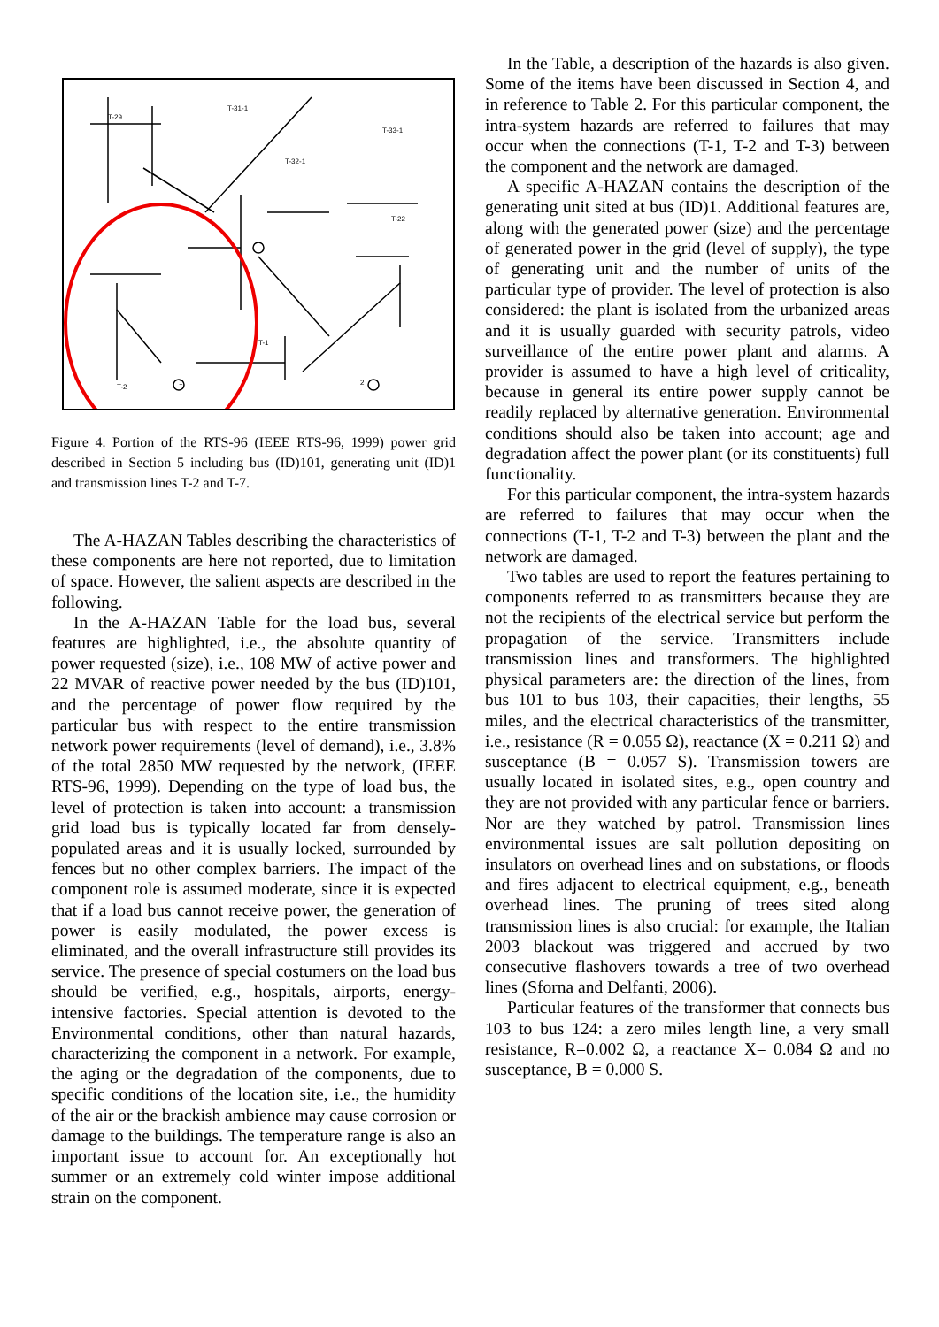T-29
T-31-1
T-33-1
T-32-1
T-22
T-2
T-1
1
2
Figure 4. Portion of the RTS-96 (IEEE RTS-96, 1999) power grid described in Section 5 including bus (ID)101, generating unit (ID)1 and transmission lines T-2 and T-7.
The A-HAZAN Tables describing the characteristics of these components are here not reported, due to limitation of space. However, the salient aspects are described in the following.
In the A-HAZAN Table for the load bus, several features are highlighted, i.e., the absolute quantity of power requested (size), i.e., 108 MW of active power and 22 MVAR of reactive power needed by the bus (ID)101, and the percentage of power flow required by the particular bus with respect to the entire transmission network power requirements (level of demand), i.e., 3.8% of the total 2850 MW requested by the network, (IEEE RTS-96, 1999). Depending on the type of load bus, the level of protection is taken into account: a transmission grid load bus is typically located far from densely-populated areas and it is usually locked, surrounded by fences but no other complex barriers. The impact of the component role is assumed moderate, since it is expected that if a load bus cannot receive power, the generation of power is easily modulated, the power excess is eliminated, and the overall infrastructure still provides its service. The presence of special costumers on the load bus should be verified, e.g., hospitals, airports, energy-intensive factories. Special attention is devoted to the Environmental conditions, other than natural hazards, characterizing the component in a network. For example, the aging or the degradation of the components, due to specific conditions of the location site, i.e., the humidity of the air or the brackish ambience may cause corrosion or damage to the buildings. The temperature range is also an important issue to account for. An exceptionally hot summer or an extremely cold winter impose additional strain on the component.
In the Table, a description of the hazards is also given. Some of the items have been discussed in Section 4, and in reference to Table 2. For this particular component, the intra-system hazards are referred to failures that may occur when the connections (T-1, T-2 and T-3) between the component and the network are damaged.
A specific A-HAZAN contains the description of the generating unit sited at bus (ID)1. Additional features are, along with the generated power (size) and the percentage of generated power in the grid (level of supply), the type of generating unit and the number of units of the particular type of provider. The level of protection is also considered: the plant is isolated from the urbanized areas and it is usually guarded with security patrols, video surveillance of the entire power plant and alarms. A provider is assumed to have a high level of criticality, because in general its entire power supply cannot be readily replaced by alternative generation. Environmental conditions should also be taken into account; age and degradation affect the power plant (or its constituents) full functionality.
For this particular component, the intra-system hazards are referred to failures that may occur when the connections (T-1, T-2 and T-3) between the plant and the network are damaged.
Two tables are used to report the features pertaining to components referred to as transmitters because they are not the recipients of the electrical service but perform the propagation of the service. Transmitters include transmission lines and transformers. The highlighted physical parameters are: the direction of the lines, from bus 101 to bus 103, their capacities, their lengths, 55 miles, and the electrical characteristics of the transmitter, i.e., resistance (R = 0.055 Ω), reactance (X = 0.211 Ω) and susceptance (B = 0.057 S). Transmission towers are usually located in isolated sites, e.g., open country and they are not provided with any particular fence or barriers. Nor are they watched by patrol. Transmission lines environmental issues are salt pollution depositing on insulators on overhead lines and on substations, or floods and fires adjacent to electrical equipment, e.g., beneath overhead lines. The pruning of trees sited along transmission lines is also crucial: for example, the Italian 2003 blackout was triggered and accrued by two consecutive flashovers towards a tree of two overhead lines (Sforna and Delfanti, 2006).
Particular features of the transformer that connects bus 103 to bus 124: a zero miles length line, a very small resistance, R=0.002 Ω, a reactance X= 0.084 Ω and no susceptance, B = 0.000 S.